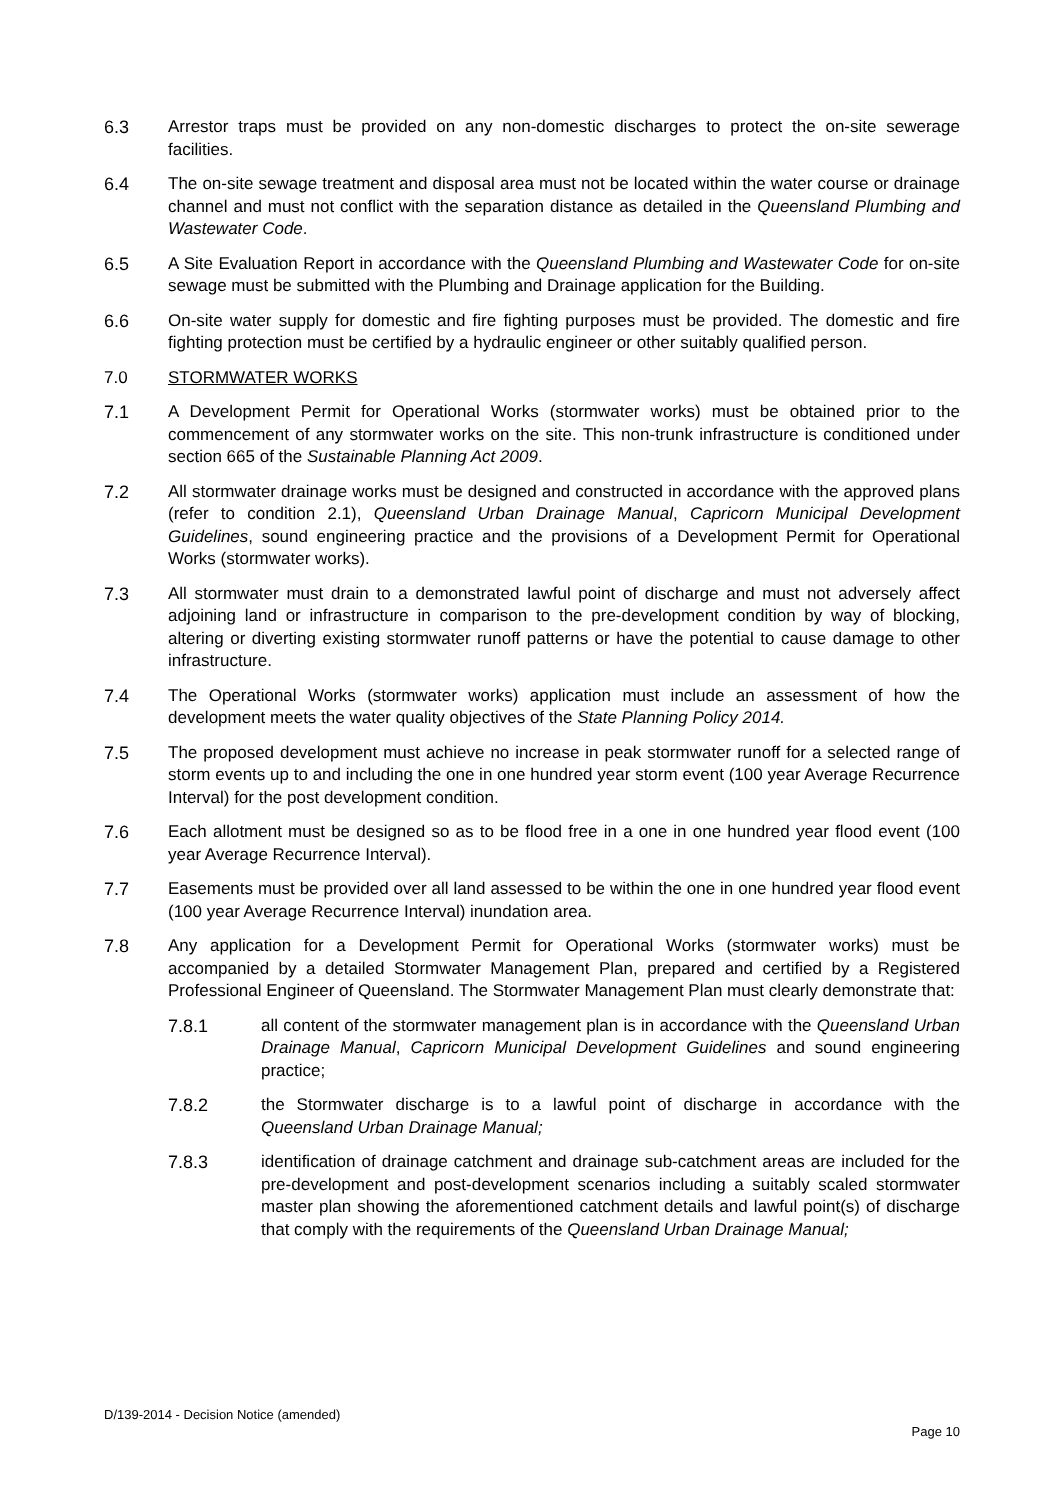6.3 Arrestor traps must be provided on any non-domestic discharges to protect the on-site sewerage facilities.
6.4 The on-site sewage treatment and disposal area must not be located within the water course or drainage channel and must not conflict with the separation distance as detailed in the Queensland Plumbing and Wastewater Code.
6.5 A Site Evaluation Report in accordance with the Queensland Plumbing and Wastewater Code for on-site sewage must be submitted with the Plumbing and Drainage application for the Building.
6.6 On-site water supply for domestic and fire fighting purposes must be provided. The domestic and fire fighting protection must be certified by a hydraulic engineer or other suitably qualified person.
7.0 STORMWATER WORKS
7.1 A Development Permit for Operational Works (stormwater works) must be obtained prior to the commencement of any stormwater works on the site. This non-trunk infrastructure is conditioned under section 665 of the Sustainable Planning Act 2009.
7.2 All stormwater drainage works must be designed and constructed in accordance with the approved plans (refer to condition 2.1), Queensland Urban Drainage Manual, Capricorn Municipal Development Guidelines, sound engineering practice and the provisions of a Development Permit for Operational Works (stormwater works).
7.3 All stormwater must drain to a demonstrated lawful point of discharge and must not adversely affect adjoining land or infrastructure in comparison to the pre-development condition by way of blocking, altering or diverting existing stormwater runoff patterns or have the potential to cause damage to other infrastructure.
7.4 The Operational Works (stormwater works) application must include an assessment of how the development meets the water quality objectives of the State Planning Policy 2014.
7.5 The proposed development must achieve no increase in peak stormwater runoff for a selected range of storm events up to and including the one in one hundred year storm event (100 year Average Recurrence Interval) for the post development condition.
7.6 Each allotment must be designed so as to be flood free in a one in one hundred year flood event (100 year Average Recurrence Interval).
7.7 Easements must be provided over all land assessed to be within the one in one hundred year flood event (100 year Average Recurrence Interval) inundation area.
7.8 Any application for a Development Permit for Operational Works (stormwater works) must be accompanied by a detailed Stormwater Management Plan, prepared and certified by a Registered Professional Engineer of Queensland. The Stormwater Management Plan must clearly demonstrate that:
7.8.1 all content of the stormwater management plan is in accordance with the Queensland Urban Drainage Manual, Capricorn Municipal Development Guidelines and sound engineering practice;
7.8.2 the Stormwater discharge is to a lawful point of discharge in accordance with the Queensland Urban Drainage Manual;
7.8.3 identification of drainage catchment and drainage sub-catchment areas are included for the pre-development and post-development scenarios including a suitably scaled stormwater master plan showing the aforementioned catchment details and lawful point(s) of discharge that comply with the requirements of the Queensland Urban Drainage Manual;
D/139-2014 - Decision Notice (amended)
Page 10